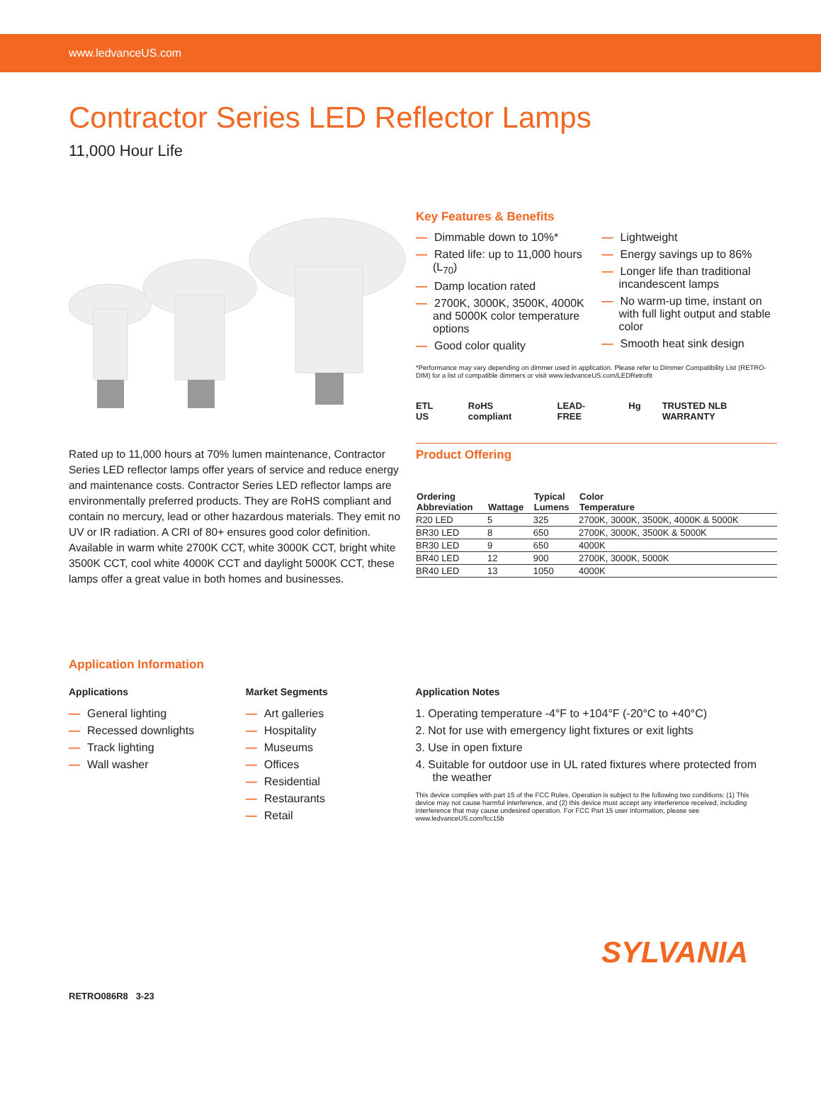www.ledvanceUS.com
Contractor Series LED Reflector Lamps
11,000 Hour Life
Rated up to 11,000 hours at 70% lumen maintenance, Contractor Series LED reflector lamps offer years of service and reduce energy and maintenance costs. Contractor Series LED reflector lamps are environmentally preferred products. They are RoHS compliant and contain no mercury, lead or other hazardous materials. They emit no UV or IR radiation. A CRI of 80+ ensures good color definition. Available in warm white 2700K CCT, white 3000K CCT, bright white 3500K CCT, cool white 4000K CCT and daylight 5000K CCT, these lamps offer a great value in both homes and businesses.
Key Features & Benefits
— Dimmable down to 10%*
— Rated life: up to 11,000 hours (L<sub>70</sub>)
— Damp location rated
— 2700K, 3000K, 3500K, 4000K and 5000K color temperature options
— Good color quality
— Lightweight
— Energy savings up to 86%
— Longer life than traditional incandescent lamps
— No warm-up time, instant on with full light output and stable color
— Smooth heat sink design
*Performance may vary depending on dimmer used in application. Please refer to Dimmer Compatibility List (RETRO-DIM) for a list of compatible dimmers or visit www.ledvanceUS.com/LEDRetrofit
ETL US RoHS compliant LEAD-FREE Hg TRUSTED NLB WARRANTY
Product Offering
| Ordering Abbreviation | Wattage | Typical Lumens | Color Temperature |
| --- | --- | --- | --- |
| R20 LED | 5 | 325 | 2700K, 3000K, 3500K, 4000K & 5000K |
| BR30 LED | 8 | 650 | 2700K, 3000K, 3500K & 5000K |
| BR30 LED | 9 | 650 | 4000K |
| BR40 LED | 12 | 900 | 2700K, 3000K, 5000K |
| BR40 LED | 13 | 1050 | 4000K |
Application Information
Applications
— General lighting
— Recessed downlights
— Track lighting
— Wall washer
Market Segments
— Art galleries
— Hospitality
— Museums
— Offices
— Residential
— Restaurants
— Retail
Application Notes
1. Operating temperature -4°F to +104°F (-20°C to +40°C)
2. Not for use with emergency light fixtures or exit lights
3. Use in open fixture
4. Suitable for outdoor use in UL rated fixtures where protected from the weather
This device complies with part 15 of the FCC Rules. Operation is subject to the following two conditions: (1) This device may not cause harmful interference, and (2) this device must accept any interference received, including interference that may cause undesired operation. For FCC Part 15 user information, please see www.ledvanceUS.com/fcc15b
SYLVANIA
RETRO086R8 3-23